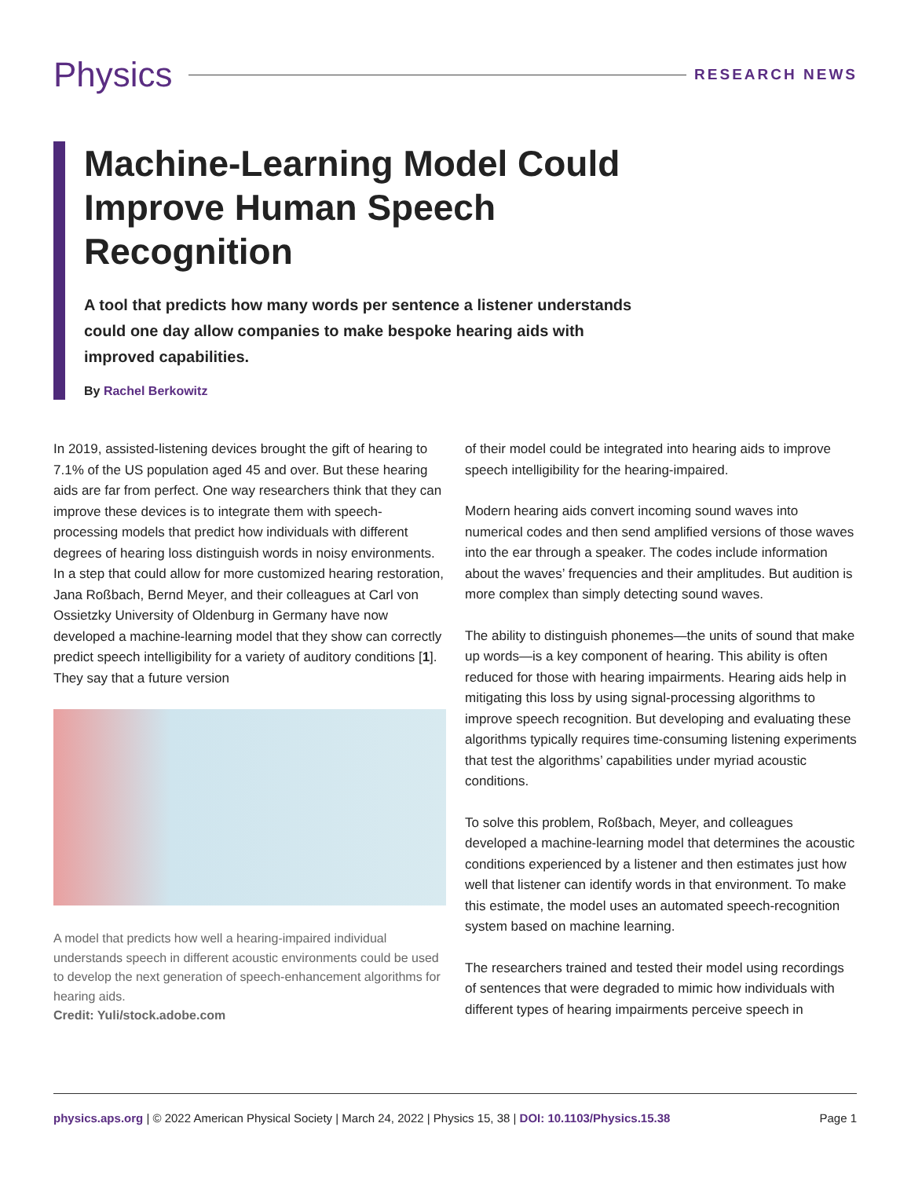Physics
RESEARCH NEWS
Machine-Learning Model Could Improve Human Speech Recognition
A tool that predicts how many words per sentence a listener understands could one day allow companies to make bespoke hearing aids with improved capabilities.
By Rachel Berkowitz
In 2019, assisted-listening devices brought the gift of hearing to 7.1% of the US population aged 45 and over. But these hearing aids are far from perfect. One way researchers think that they can improve these devices is to integrate them with speech-processing models that predict how individuals with different degrees of hearing loss distinguish words in noisy environments. In a step that could allow for more customized hearing restoration, Jana Roßbach, Bernd Meyer, and their colleagues at Carl von Ossietzky University of Oldenburg in Germany have now developed a machine-learning model that they show can correctly predict speech intelligibility for a variety of auditory conditions [1]. They say that a future version
A model that predicts how well a hearing-impaired individual understands speech in different acoustic environments could be used to develop the next generation of speech-enhancement algorithms for hearing aids.
Credit: Yuli/stock.adobe.com
of their model could be integrated into hearing aids to improve speech intelligibility for the hearing-impaired.
Modern hearing aids convert incoming sound waves into numerical codes and then send amplified versions of those waves into the ear through a speaker. The codes include information about the waves’ frequencies and their amplitudes. But audition is more complex than simply detecting sound waves.
The ability to distinguish phonemes—the units of sound that make up words—is a key component of hearing. This ability is often reduced for those with hearing impairments. Hearing aids help in mitigating this loss by using signal-processing algorithms to improve speech recognition. But developing and evaluating these algorithms typically requires time-consuming listening experiments that test the algorithms’ capabilities under myriad acoustic conditions.
To solve this problem, Roßbach, Meyer, and colleagues developed a machine-learning model that determines the acoustic conditions experienced by a listener and then estimates just how well that listener can identify words in that environment. To make this estimate, the model uses an automated speech-recognition system based on machine learning.
The researchers trained and tested their model using recordings of sentences that were degraded to mimic how individuals with different types of hearing impairments perceive speech in
physics.aps.org | © 2022 American Physical Society | March 24, 2022 | Physics 15, 38 | DOI: 10.1103/Physics.15.38 Page 1